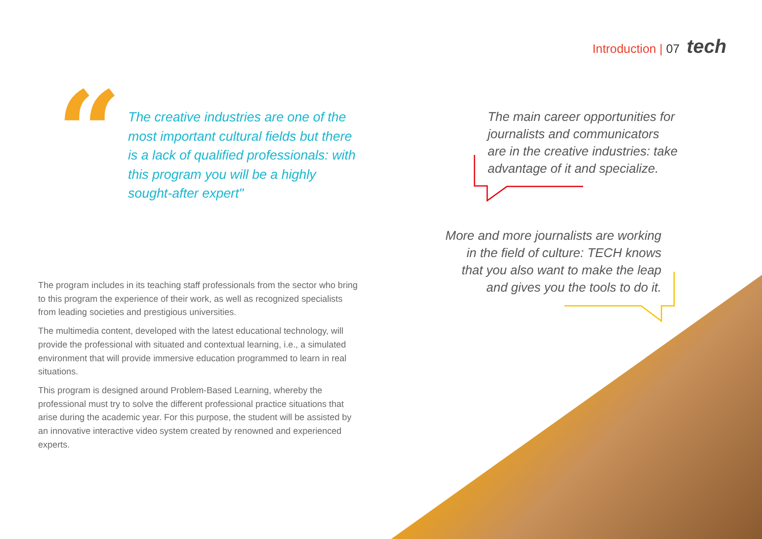Introduction | 07 tech
“
The creative industries are one of the most important cultural fields but there is a lack of qualified professionals: with this program you will be a highly sought-after expert"
The main career opportunities for journalists and communicators are in the creative industries: take advantage of it and specialize.
More and more journalists are working in the field of culture: TECH knows that you also want to make the leap and gives you the tools to do it.
The program includes in its teaching staff professionals from the sector who bring to this program the experience of their work, as well as recognized specialists from leading societies and prestigious universities.
The multimedia content, developed with the latest educational technology, will provide the professional with situated and contextual learning, i.e., a simulated environment that will provide immersive education programmed to learn in real situations.
This program is designed around Problem-Based Learning, whereby the professional must try to solve the different professional practice situations that arise during the academic year. For this purpose, the student will be assisted by an innovative interactive video system created by renowned and experienced experts.